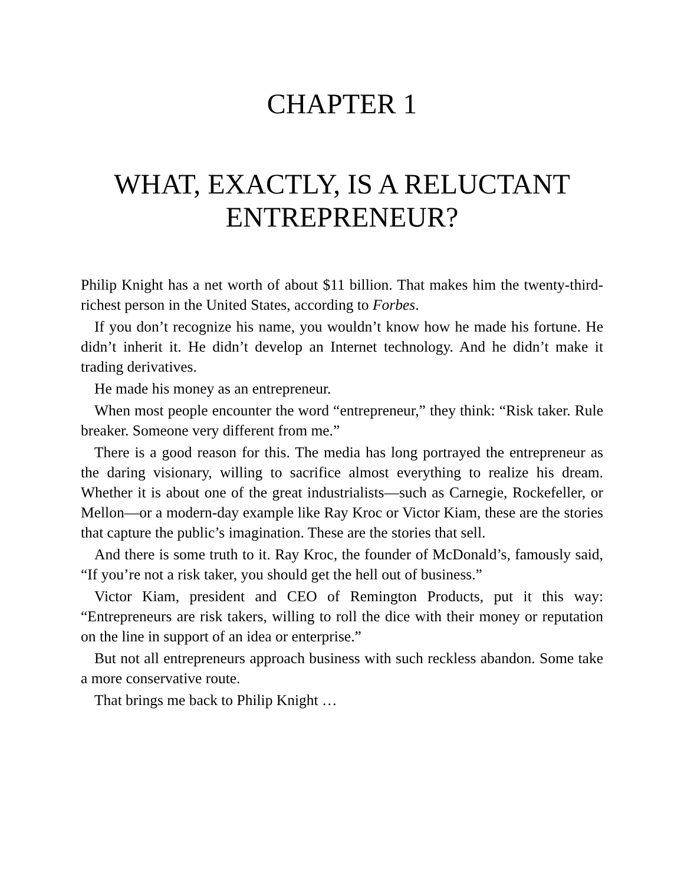CHAPTER 1
WHAT, EXACTLY, IS A RELUCTANT ENTREPRENEUR?
Philip Knight has a net worth of about $11 billion. That makes him the twenty-third-richest person in the United States, according to Forbes.
If you don’t recognize his name, you wouldn’t know how he made his fortune. He didn’t inherit it. He didn’t develop an Internet technology. And he didn’t make it trading derivatives.
He made his money as an entrepreneur.
When most people encounter the word “entrepreneur,” they think: “Risk taker. Rule breaker. Someone very different from me.”
There is a good reason for this. The media has long portrayed the entrepreneur as the daring visionary, willing to sacrifice almost everything to realize his dream. Whether it is about one of the great industrialists—such as Carnegie, Rockefeller, or Mellon—or a modern-day example like Ray Kroc or Victor Kiam, these are the stories that capture the public’s imagination. These are the stories that sell.
And there is some truth to it. Ray Kroc, the founder of McDonald’s, famously said, “If you’re not a risk taker, you should get the hell out of business.”
Victor Kiam, president and CEO of Remington Products, put it this way: “Entrepreneurs are risk takers, willing to roll the dice with their money or reputation on the line in support of an idea or enterprise.”
But not all entrepreneurs approach business with such reckless abandon. Some take a more conservative route.
That brings me back to Philip Knight …